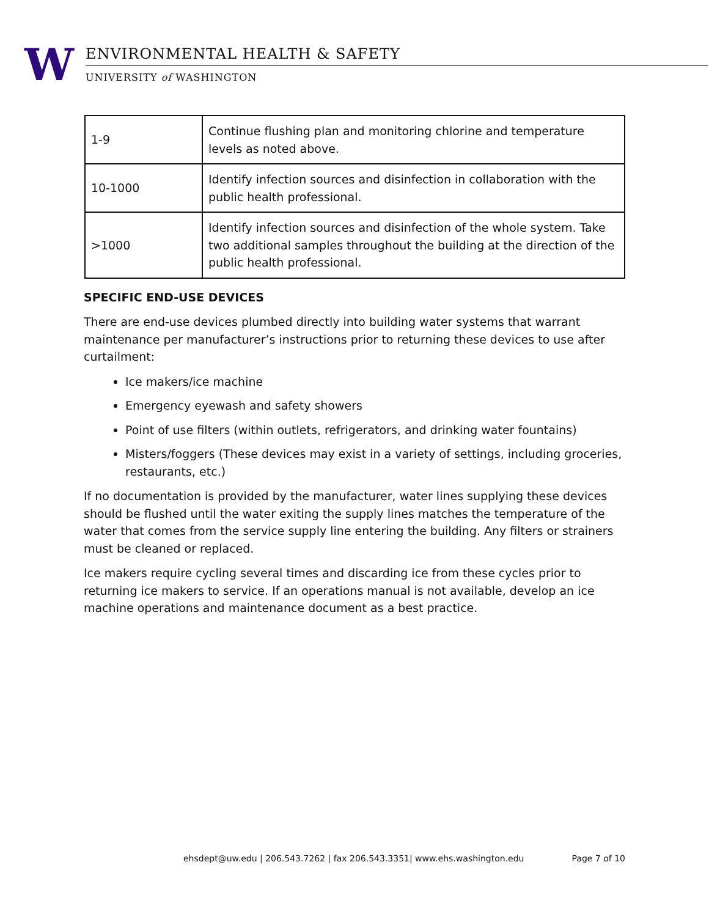W ENVIRONMENTAL HEALTH & SAFETY
UNIVERSITY of WASHINGTON
| 1-9 | Continue flushing plan and monitoring chlorine and temperature levels as noted above. |
| 10-1000 | Identify infection sources and disinfection in collaboration with the public health professional. |
| >1000 | Identify infection sources and disinfection of the whole system. Take two additional samples throughout the building at the direction of the public health professional. |
SPECIFIC END-USE DEVICES
There are end-use devices plumbed directly into building water systems that warrant maintenance per manufacturer’s instructions prior to returning these devices to use after curtailment:
Ice makers/ice machine
Emergency eyewash and safety showers
Point of use filters (within outlets, refrigerators, and drinking water fountains)
Misters/foggers (These devices may exist in a variety of settings, including groceries, restaurants, etc.)
If no documentation is provided by the manufacturer, water lines supplying these devices should be flushed until the water exiting the supply lines matches the temperature of the water that comes from the service supply line entering the building. Any filters or strainers must be cleaned or replaced.
Ice makers require cycling several times and discarding ice from these cycles prior to returning ice makers to service. If an operations manual is not available, develop an ice machine operations and maintenance document as a best practice.
ehsdept@uw.edu | 206.543.7262 | fax 206.543.3351| www.ehs.washington.edu Page 7 of 10